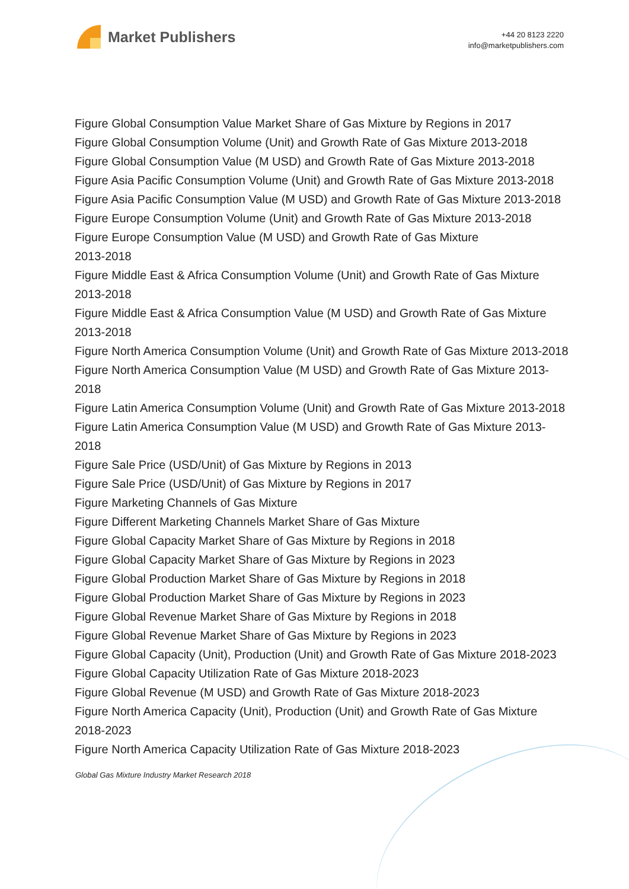Market Publishers
+44 20 8123 2220
info@marketpublishers.com
Figure Global Consumption Value Market Share of Gas Mixture by Regions in 2017
Figure Global Consumption Volume (Unit) and Growth Rate of Gas Mixture 2013-2018
Figure Global Consumption Value (M USD) and Growth Rate of Gas Mixture 2013-2018
Figure Asia Pacific Consumption Volume (Unit) and Growth Rate of Gas Mixture 2013-2018
Figure Asia Pacific Consumption Value (M USD) and Growth Rate of Gas Mixture 2013-2018
Figure Europe Consumption Volume (Unit) and Growth Rate of Gas Mixture 2013-2018
Figure Europe Consumption Value (M USD) and Growth Rate of Gas Mixture
2013-2018
Figure Middle East & Africa Consumption Volume (Unit) and Growth Rate of Gas Mixture 2013-2018
Figure Middle East & Africa Consumption Value (M USD) and Growth Rate of Gas Mixture 2013-2018
Figure North America Consumption Volume (Unit) and Growth Rate of Gas Mixture 2013-2018
Figure North America Consumption Value (M USD) and Growth Rate of Gas Mixture 2013-2018
Figure Latin America Consumption Volume (Unit) and Growth Rate of Gas Mixture 2013-2018
Figure Latin America Consumption Value (M USD) and Growth Rate of Gas Mixture 2013-2018
Figure Sale Price (USD/Unit) of Gas Mixture by Regions in 2013
Figure Sale Price (USD/Unit) of Gas Mixture by Regions in 2017
Figure Marketing Channels of Gas Mixture
Figure Different Marketing Channels Market Share of Gas Mixture
Figure Global Capacity Market Share of Gas Mixture by Regions in 2018
Figure Global Capacity Market Share of Gas Mixture by Regions in 2023
Figure Global Production Market Share of Gas Mixture by Regions in 2018
Figure Global Production Market Share of Gas Mixture by Regions in 2023
Figure Global Revenue Market Share of Gas Mixture by Regions in 2018
Figure Global Revenue Market Share of Gas Mixture by Regions in 2023
Figure Global Capacity (Unit), Production (Unit) and Growth Rate of Gas Mixture 2018-2023
Figure Global Capacity Utilization Rate of Gas Mixture 2018-2023
Figure Global Revenue (M USD) and Growth Rate of Gas Mixture 2018-2023
Figure North America Capacity (Unit), Production (Unit) and Growth Rate of Gas Mixture 2018-2023
Figure North America Capacity Utilization Rate of Gas Mixture 2018-2023
Global Gas Mixture Industry Market Research 2018